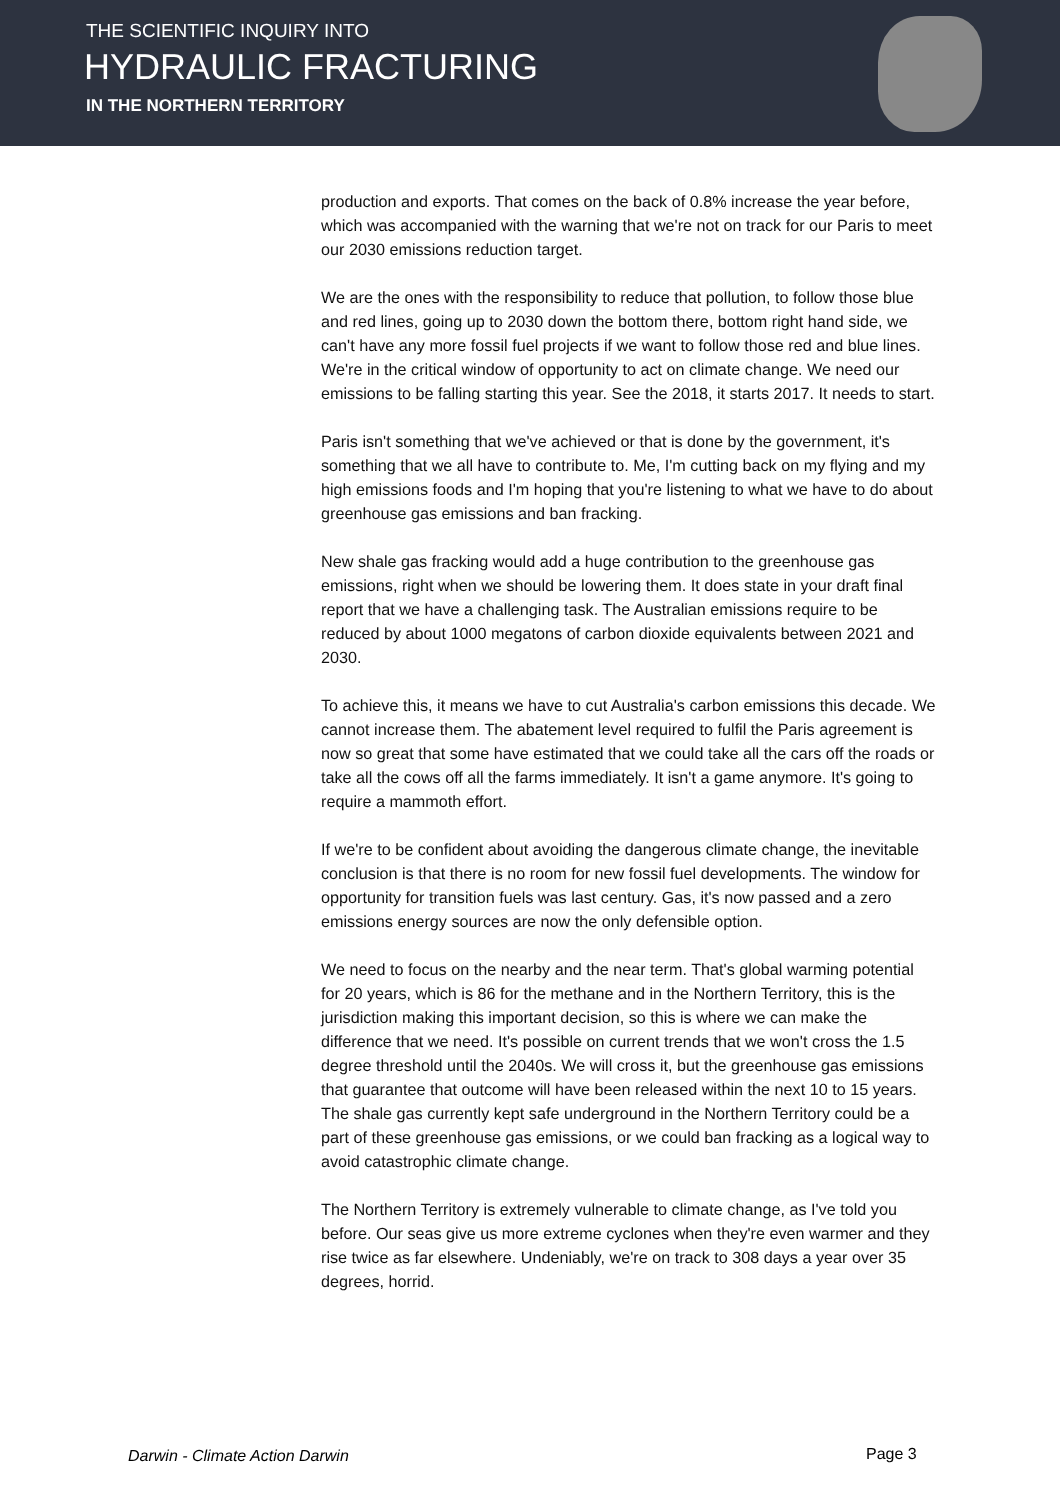THE SCIENTIFIC INQUIRY INTO
HYDRAULIC FRACTURING
IN THE NORTHERN TERRITORY
production and exports. That comes on the back of 0.8% increase the year before, which was accompanied with the warning that we're not on track for our Paris to meet our 2030 emissions reduction target.
We are the ones with the responsibility to reduce that pollution, to follow those blue and red lines, going up to 2030 down the bottom there, bottom right hand side, we can't have any more fossil fuel projects if we want to follow those red and blue lines. We're in the critical window of opportunity to act on climate change. We need our emissions to be falling starting this year. See the 2018, it starts 2017. It needs to start.
Paris isn't something that we've achieved or that is done by the government, it's something that we all have to contribute to. Me, I'm cutting back on my flying and my high emissions foods and I'm hoping that you're listening to what we have to do about greenhouse gas emissions and ban fracking.
New shale gas fracking would add a huge contribution to the greenhouse gas emissions, right when we should be lowering them. It does state in your draft final report that we have a challenging task. The Australian emissions require to be reduced by about 1000 megatons of carbon dioxide equivalents between 2021 and 2030.
To achieve this, it means we have to cut Australia's carbon emissions this decade. We cannot increase them. The abatement level required to fulfil the Paris agreement is now so great that some have estimated that we could take all the cars off the roads or take all the cows off all the farms immediately. It isn't a game anymore. It's going to require a mammoth effort.
If we're to be confident about avoiding the dangerous climate change, the inevitable conclusion is that there is no room for new fossil fuel developments. The window for opportunity for transition fuels was last century. Gas, it's now passed and a zero emissions energy sources are now the only defensible option.
We need to focus on the nearby and the near term. That's global warming potential for 20 years, which is 86 for the methane and in the Northern Territory, this is the jurisdiction making this important decision, so this is where we can make the difference that we need. It's possible on current trends that we won't cross the 1.5 degree threshold until the 2040s. We will cross it, but the greenhouse gas emissions that guarantee that outcome will have been released within the next 10 to 15 years. The shale gas currently kept safe underground in the Northern Territory could be a part of these greenhouse gas emissions, or we could ban fracking as a logical way to avoid catastrophic climate change.
The Northern Territory is extremely vulnerable to climate change, as I've told you before. Our seas give us more extreme cyclones when they're even warmer and they rise twice as far elsewhere. Undeniably, we're on track to 308 days a year over 35 degrees, horrid.
Darwin - Climate Action Darwin Page 3